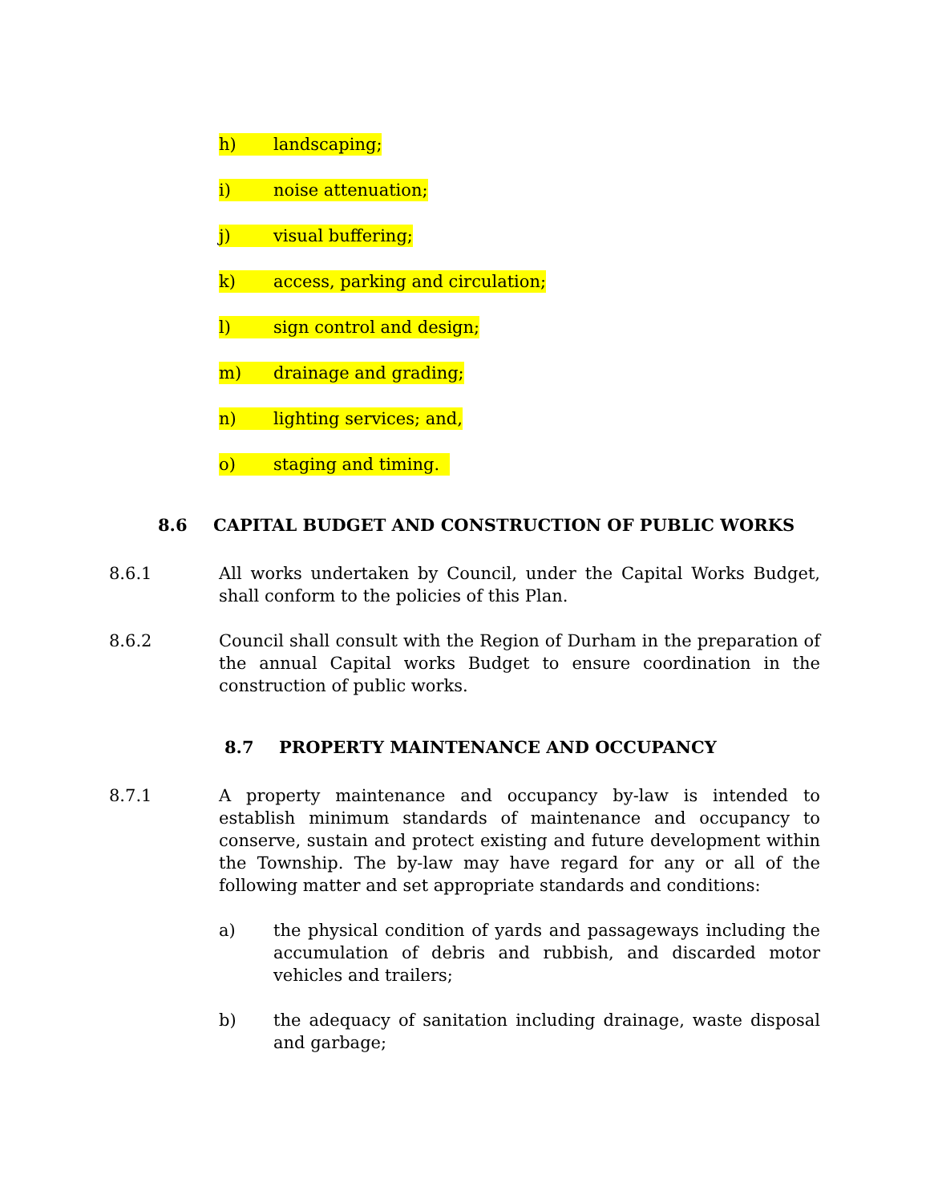h) landscaping;
i) noise attenuation;
j) visual buffering;
k) access, parking and circulation;
l) sign control and design;
m) drainage and grading;
n) lighting services; and,
o) staging and timing.
8.6 CAPITAL BUDGET AND CONSTRUCTION OF PUBLIC WORKS
8.6.1 All works undertaken by Council, under the Capital Works Budget, shall conform to the policies of this Plan.
8.6.2 Council shall consult with the Region of Durham in the preparation of the annual Capital works Budget to ensure coordination in the construction of public works.
8.7 PROPERTY MAINTENANCE AND OCCUPANCY
8.7.1 A property maintenance and occupancy by-law is intended to establish minimum standards of maintenance and occupancy to conserve, sustain and protect existing and future development within the Township. The by-law may have regard for any or all of the following matter and set appropriate standards and conditions:
a) the physical condition of yards and passageways including the accumulation of debris and rubbish, and discarded motor vehicles and trailers;
b) the adequacy of sanitation including drainage, waste disposal and garbage;